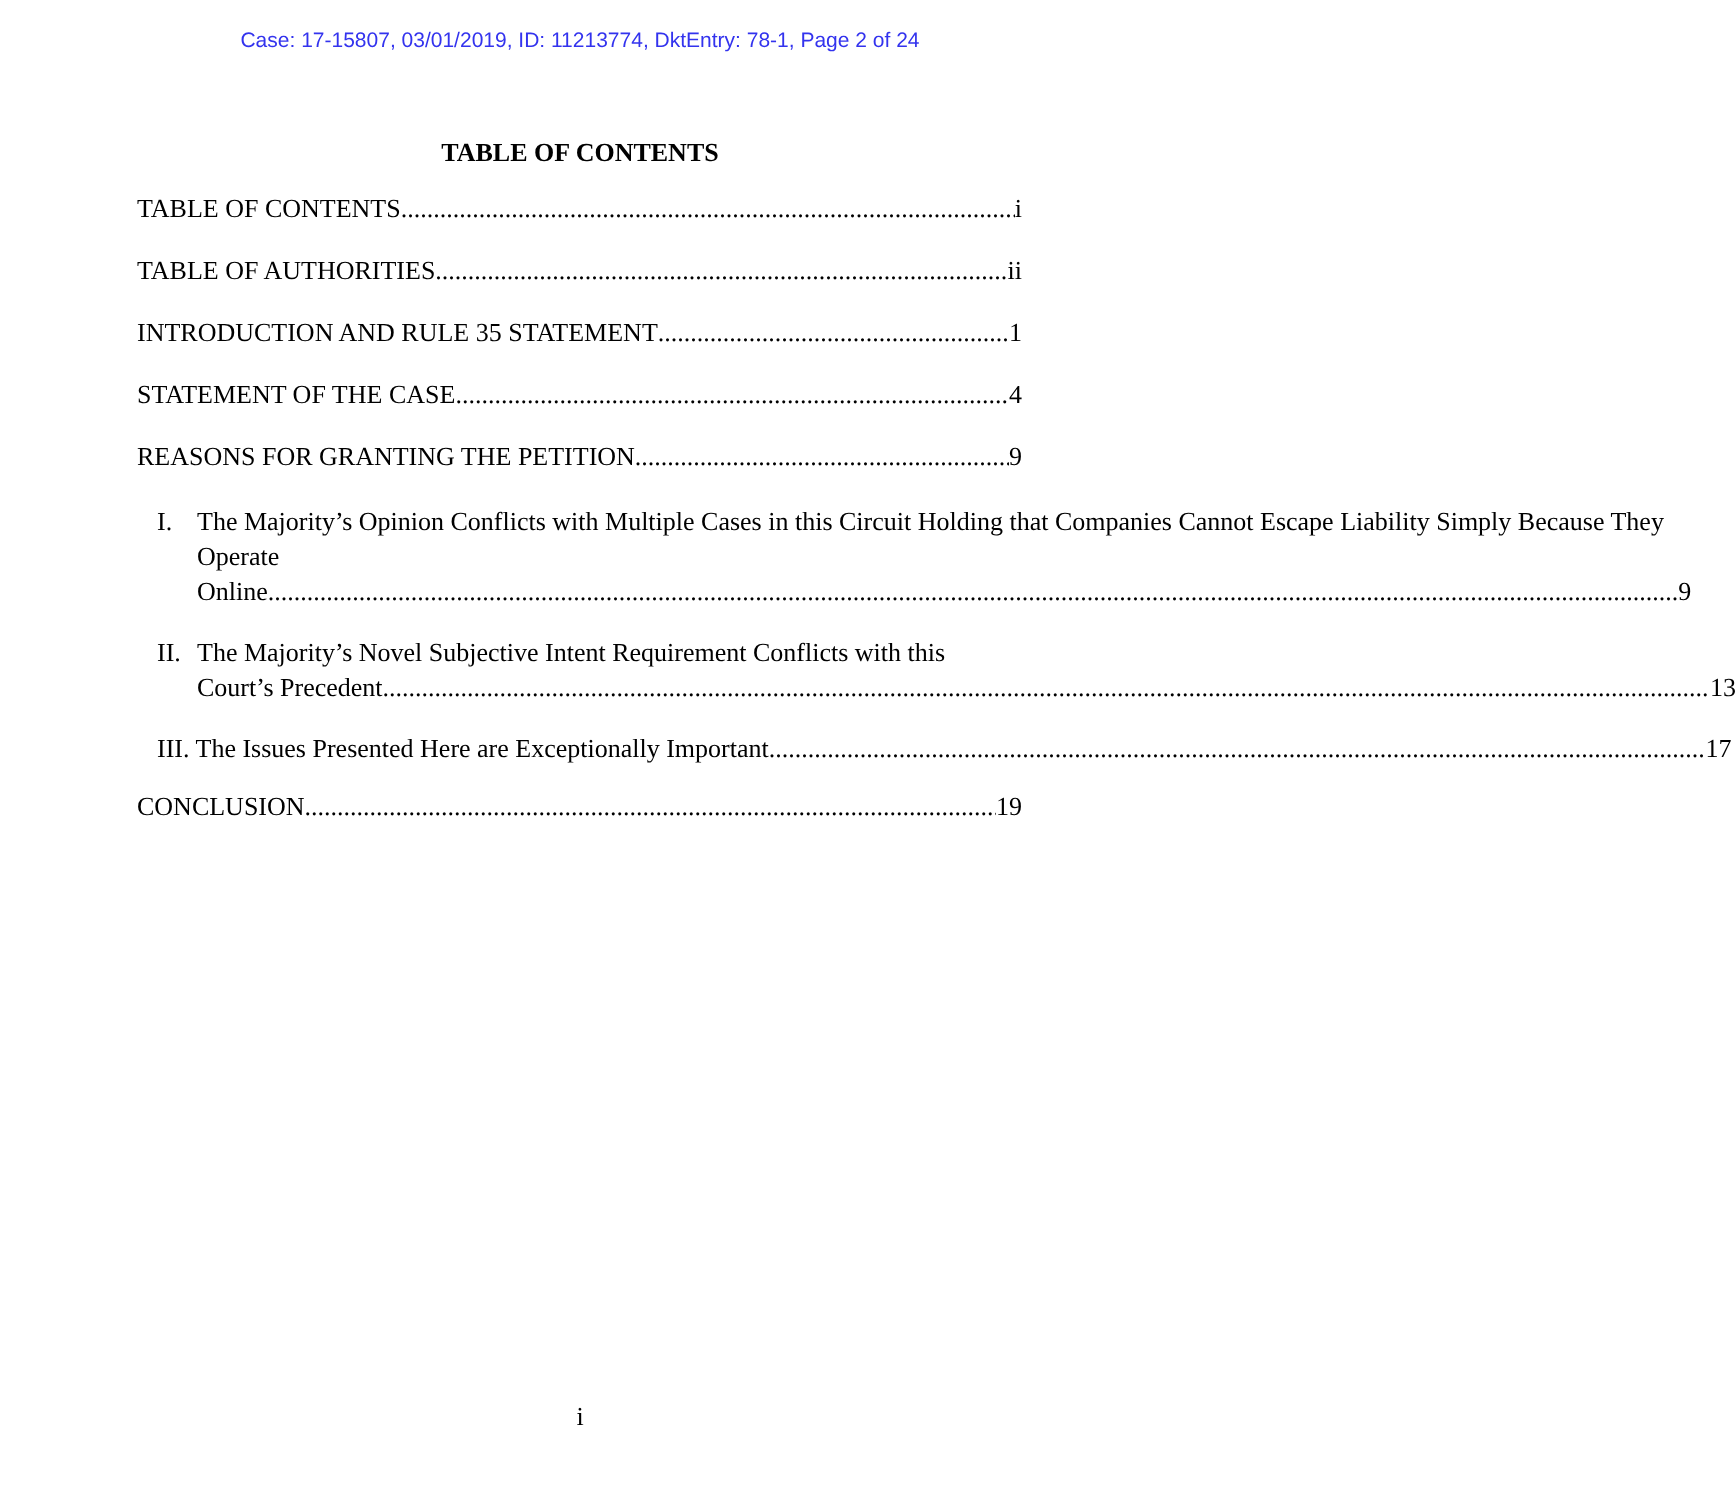Case: 17-15807, 03/01/2019, ID: 11213774, DktEntry: 78-1, Page 2 of 24
TABLE OF CONTENTS
TABLE OF CONTENTS i
TABLE OF AUTHORITIES ii
INTRODUCTION AND RULE 35 STATEMENT 1
STATEMENT OF THE CASE 4
REASONS FOR GRANTING THE PETITION 9
I. The Majority’s Opinion Conflicts with Multiple Cases in this Circuit Holding that Companies Cannot Escape Liability Simply Because They Operate
Online. 9
II.
The Majority’s Novel Subjective Intent Requirement Conflicts with this
Court’s Precedent. 13
III. The Issues Presented Here are Exceptionally Important. 17
CONCLUSION 19
i